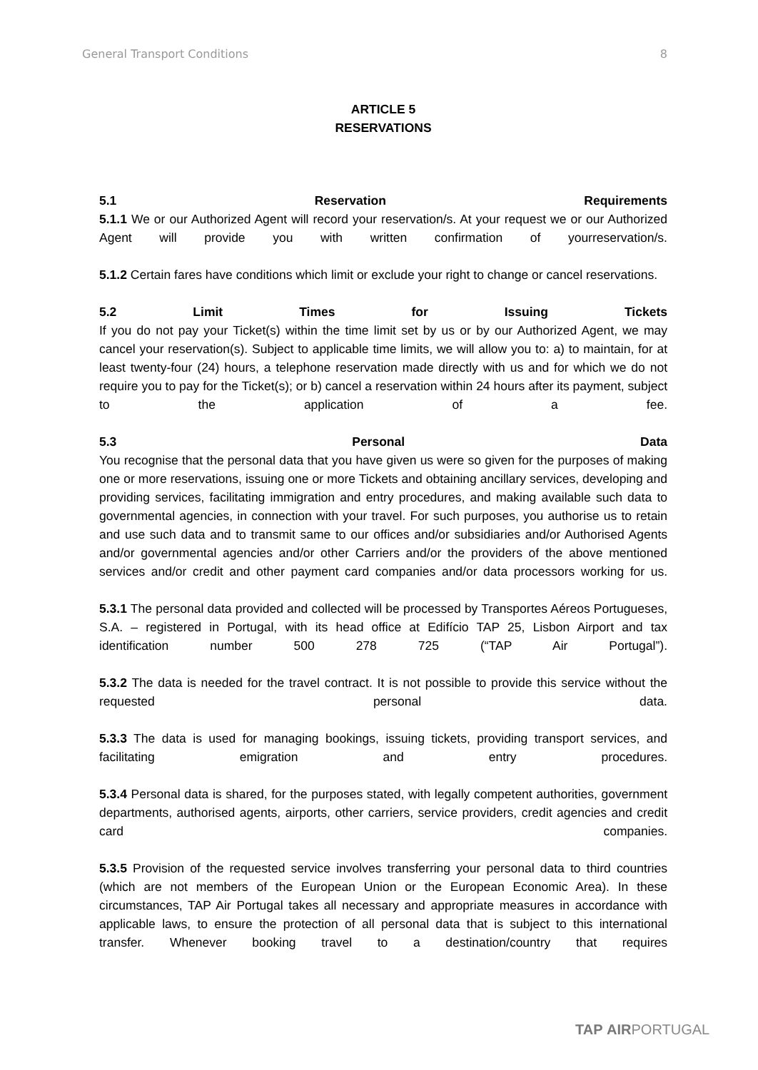General Transport Conditions 8
ARTICLE 5
RESERVATIONS
5.1 Reservation Requirements
5.1.1 We or our Authorized Agent will record your reservation/s. At your request we or our Authorized Agent will provide you with written confirmation of yourreservation/s.
5.1.2 Certain fares have conditions which limit or exclude your right to change or cancel reservations.
5.2 Limit Times for Issuing Tickets
If you do not pay your Ticket(s) within the time limit set by us or by our Authorized Agent, we may cancel your reservation(s). Subject to applicable time limits, we will allow you to: a) to maintain, for at least twenty-four (24) hours, a telephone reservation made directly with us and for which we do not require you to pay for the Ticket(s); or b) cancel a reservation within 24 hours after its payment, subject to the application of a fee.
5.3 Personal Data
You recognise that the personal data that you have given us were so given for the purposes of making one or more reservations, issuing one or more Tickets and obtaining ancillary services, developing and providing services, facilitating immigration and entry procedures, and making available such data to governmental agencies, in connection with your travel. For such purposes, you authorise us to retain and use such data and to transmit same to our offices and/or subsidiaries and/or Authorised Agents and/or governmental agencies and/or other Carriers and/or the providers of the above mentioned services and/or credit and other payment card companies and/or data processors working for us.
5.3.1 The personal data provided and collected will be processed by Transportes Aéreos Portugueses, S.A. – registered in Portugal, with its head office at Edifício TAP 25, Lisbon Airport and tax identification number 500 278 725 (“TAP Air Portugal”).
5.3.2 The data is needed for the travel contract. It is not possible to provide this service without the requested personal data.
5.3.3 The data is used for managing bookings, issuing tickets, providing transport services, and facilitating emigration and entry procedures.
5.3.4 Personal data is shared, for the purposes stated, with legally competent authorities, government departments, authorised agents, airports, other carriers, service providers, credit agencies and credit card companies.
5.3.5 Provision of the requested service involves transferring your personal data to third countries (which are not members of the European Union or the European Economic Area). In these circumstances, TAP Air Portugal takes all necessary and appropriate measures in accordance with applicable laws, to ensure the protection of all personal data that is subject to this international transfer. Whenever booking travel to a destination/country that requires
TAP AIRPORTUGAL